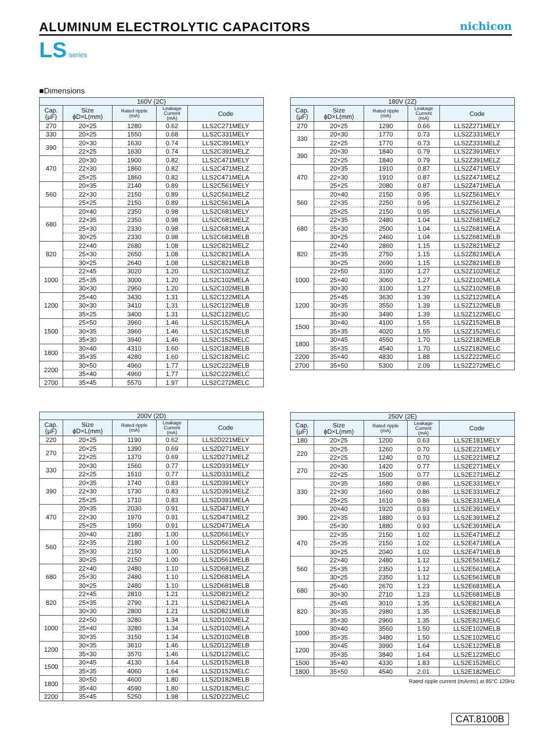ALUMINUM ELECTROLYTIC CAPACITORS
nichicon
LS series
■Dimensions
| 160V (2C) | | | | |
| --- | --- | --- | --- | --- |
| Cap. (µF) | Size ϕD×L(mm) | Rated ripple (mA) | Leakage Current (mA) | Code |
| 270 | 20×25 | 1280 | 0.62 | LLS2C271MELY |
| 330 | 20×25 | 1550 | 0.68 | LLS2C331MELY |
| 390 | 20×30 | 1630 | 0.74 | LLS2C391MELY |
| | 22×25 | 1630 | 0.74 | LLS2C391MELZ |
| 470 | 20×30 | 1900 | 0.82 | LLS2C471MELY |
| | 22×30 | 1860 | 0.82 | LLS2C471MELZ |
| | 25×25 | 1860 | 0.82 | LLS2C471MELA |
| 560 | 20×35 | 2140 | 0.89 | LLS2C561MELY |
| | 22×30 | 2150 | 0.89 | LLS2C561MELZ |
| | 25×25 | 2150 | 0.89 | LLS2C561MELA |
| 680 | 20×40 | 2350 | 0.98 | LLS2C681MELY |
| | 22×35 | 2350 | 0.98 | LLS2C681MELZ |
| | 25×30 | 2330 | 0.98 | LLS2C681MELA |
| | 30×25 | 2330 | 0.98 | LLS2C681MELB |
| 820 | 22×40 | 2680 | 1.08 | LLS2C821MELZ |
| | 25×30 | 2650 | 1.08 | LLS2C821MELA |
| | 30×25 | 2640 | 1.08 | LLS2C821MELB |
| 1000 | 22×45 | 3020 | 1.20 | LLS2C102MELZ |
| | 25×35 | 3000 | 1.20 | LLS2C102MELA |
| | 30×30 | 2960 | 1.20 | LLS2C102MELB |
| 1200 | 25×40 | 3430 | 1.31 | LLS2C122MELA |
| | 30×30 | 3410 | 1.31 | LLS2C122MELB |
| | 35×25 | 3400 | 1.31 | LLS2C122MELC |
| 1500 | 25×50 | 3960 | 1.46 | LLS2C152MELA |
| | 30×35 | 3960 | 1.46 | LLS2C152MELB |
| | 35×30 | 3940 | 1.46 | LLS2C152MELC |
| 1800 | 30×40 | 4310 | 1.60 | LLS2C182MELB |
| | 35×35 | 4280 | 1.60 | LLS2C182MELC |
| 2200 | 30×50 | 4960 | 1.77 | LLS2C222MELB |
| | 35×40 | 4960 | 1.77 | LLS2C222MELC |
| 2700 | 35×45 | 5570 | 1.97 | LLS2C272MELC |
| 200V (2D) | | | | |
| --- | --- | --- | --- | --- |
| Cap. (µF) | Size ϕD×L(mm) | Rated ripple (mA) | Leakage Current (mA) | Code |
| 220 | 20×25 | 1190 | 0.62 | LLS2D221MELY |
| 270 | 20×25 | 1390 | 0.69 | LLS2D271MELY |
| | 22×25 | 1370 | 0.69 | LLS2D271MELZ |
| 330 | 20×30 | 1560 | 0.77 | LLS2D331MELY |
| | 22×25 | 1510 | 0.77 | LLS2D331MELZ |
| 390 | 20×35 | 1740 | 0.83 | LLS2D391MELY |
| | 22×30 | 1730 | 0.83 | LLS2D391MELZ |
| | 25×25 | 1710 | 0.83 | LLS2D391MELA |
| 470 | 20×35 | 2030 | 0.91 | LLS2D471MELY |
| | 22×30 | 1970 | 0.91 | LLS2D471MELZ |
| | 25×25 | 1950 | 0.91 | LLS2D471MELA |
| 560 | 20×40 | 2180 | 1.00 | LLS2D561MELY |
| | 22×35 | 2180 | 1.00 | LLS2D561MELZ |
| | 25×30 | 2150 | 1.00 | LLS2D561MELA |
| | 30×25 | 2150 | 1.00 | LLS2D561MELB |
| 680 | 22×40 | 2480 | 1.10 | LLS2D681MELZ |
| | 25×30 | 2480 | 1.10 | LLS2D681MELA |
| | 30×25 | 2480 | 1.10 | LLS2D681MELB |
| 820 | 22×45 | 2810 | 1.21 | LLS2D821MELZ |
| | 25×35 | 2790 | 1.21 | LLS2D821MELA |
| | 30×30 | 2800 | 1.21 | LLS2D821MELB |
| 1000 | 22×50 | 3280 | 1.34 | LLS2D102MELZ |
| | 25×40 | 3280 | 1.34 | LLS2D102MELA |
| | 30×35 | 3150 | 1.34 | LLS2D102MELB |
| 1200 | 30×35 | 3610 | 1.46 | LLS2D122MELB |
| | 35×30 | 3570 | 1.46 | LLS2D122MELC |
| 1500 | 30×45 | 4130 | 1.64 | LLS2D152MELB |
| | 35×35 | 4060 | 1.64 | LLS2D152MELC |
| 1800 | 30×50 | 4600 | 1.80 | LLS2D182MELB |
| | 35×40 | 4590 | 1.80 | LLS2D182MELC |
| 2200 | 35×45 | 5250 | 1.98 | LLS2D222MELC |
| 180V (2Z) | | | | |
| --- | --- | --- | --- | --- |
| Cap. (µF) | Size ϕD×L(mm) | Rated ripple (mA) | Leakage Current (mA) | Code |
| 270 | 20×25 | 1290 | 0.66 | LLS2Z271MELY |
| 330 | 20×30 | 1770 | 0.73 | LLS2Z331MELY |
| | 22×25 | 1770 | 0.73 | LLS2Z331MELZ |
| 390 | 20×30 | 1840 | 0.79 | LLS2Z391MELY |
| | 22×25 | 1840 | 0.79 | LLS2Z391MELZ |
| 470 | 20×35 | 1910 | 0.87 | LLS2Z471MELY |
| | 22×30 | 1910 | 0.87 | LLS2Z471MELZ |
| | 25×25 | 2080 | 0.87 | LLS2Z471MELA |
| 560 | 20×40 | 2150 | 0.95 | LLS2Z561MELY |
| | 22×35 | 2250 | 0.95 | LLS2Z561MELZ |
| | 25×25 | 2150 | 0.95 | LLS2Z561MELA |
| 680 | 22×35 | 2480 | 1.04 | LLS2Z681MELZ |
| | 25×30 | 2500 | 1.04 | LLS2Z681MELA |
| | 30×25 | 2460 | 1.04 | LLS2Z681MELB |
| 820 | 22×40 | 2860 | 1.15 | LLS2Z821MELZ |
| | 25×35 | 2750 | 1.15 | LLS2Z821MELA |
| | 30×25 | 2690 | 1.15 | LLS2Z821MELB |
| 1000 | 22×50 | 3100 | 1.27 | LLS2Z102MELZ |
| | 25×40 | 3060 | 1.27 | LLS2Z102MELA |
| | 30×30 | 3100 | 1.27 | LLS2Z102MELB |
| 1200 | 25×45 | 3630 | 1.39 | LLS2Z122MELA |
| | 30×35 | 3550 | 1.39 | LLS2Z122MELB |
| | 35×30 | 3490 | 1.39 | LLS2Z122MELC |
| 1500 | 30×40 | 4100 | 1.55 | LLS2Z152MELB |
| | 35×35 | 4020 | 1.55 | LLS2Z152MELC |
| 1800 | 30×45 | 4550 | 1.70 | LLS2Z182MELB |
| | 35×35 | 4540 | 1.70 | LLS2Z182MELC |
| 2200 | 35×40 | 4830 | 1.88 | LLS2Z222MELC |
| 2700 | 35×50 | 5300 | 2.09 | LLS2Z272MELC |
| 250V (2E) | | | | |
| --- | --- | --- | --- | --- |
| Cap. (µF) | Size ϕD×L(mm) | Rated ripple (mA) | Leakage Current (mA) | Code |
| 180 | 20×25 | 1200 | 0.63 | LLS2E181MELY |
| 220 | 20×25 | 1260 | 0.70 | LLS2E221MELY |
| | 22×25 | 1240 | 0.70 | LLS2E221MELZ |
| 270 | 20×30 | 1420 | 0.77 | LLS2E271MELY |
| | 22×25 | 1500 | 0.77 | LLS2E271MELZ |
| 330 | 20×35 | 1680 | 0.86 | LLS2E331MELY |
| | 22×30 | 1660 | 0.86 | LLS2E331MELZ |
| | 25×25 | 1610 | 0.86 | LLS2E331MELA |
| 390 | 20×40 | 1920 | 0.93 | LLS2E391MELY |
| | 22×35 | 1880 | 0.93 | LLS2E391MELZ |
| | 25×30 | 1880 | 0.93 | LLS2E391MELA |
| 470 | 22×35 | 2150 | 1.02 | LLS2E471MELZ |
| | 25×35 | 2150 | 1.02 | LLS2E471MELA |
| | 30×25 | 2040 | 1.02 | LLS2E471MELB |
| 560 | 22×40 | 2480 | 1.12 | LLS2E561MELZ |
| | 25×35 | 2350 | 1.12 | LLS2E561MELA |
| | 30×25 | 2350 | 1.12 | LLS2E561MELB |
| 680 | 25×40 | 2670 | 1.23 | LLS2E681MELA |
| | 30×30 | 2710 | 1.23 | LLS2E681MELB |
| 820 | 25×45 | 3010 | 1.35 | LLS2E821MELA |
| | 30×35 | 2980 | 1.35 | LLS2E821MELB |
| | 35×30 | 2960 | 1.35 | LLS2E821MELC |
| 1000 | 30×40 | 3560 | 1.50 | LLS2E102MELB |
| | 35×35 | 3480 | 1.50 | LLS2E102MELC |
| 1200 | 30×45 | 3990 | 1.64 | LLS2E122MELB |
| | 35×35 | 3840 | 1.64 | LLS2E122MELC |
| 1500 | 35×40 | 4330 | 1.83 | LLS2E152MELC |
| 1800 | 35×50 | 4540 | 2.01 | LLS2E182MELC |
Rated ripple current (mArms) at 85°C 120Hz
CAT.8100B